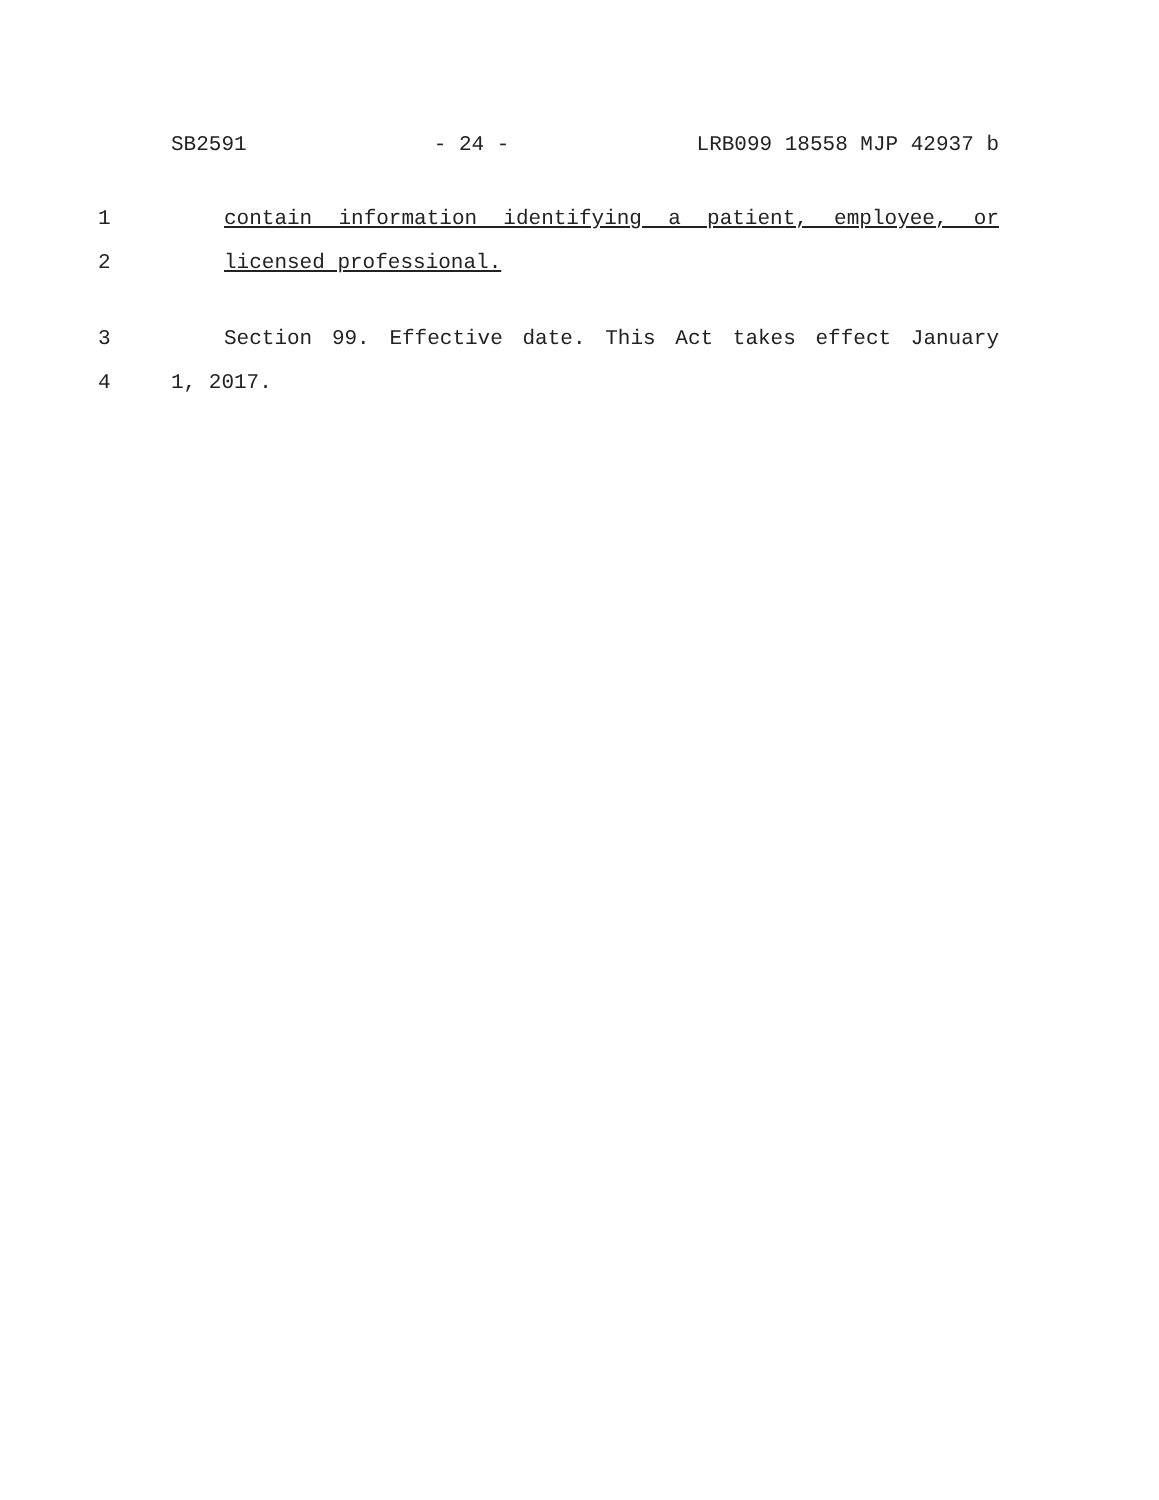SB2591 - 24 - LRB099 18558 MJP 42937 b
1 contain information identifying a patient, employee, or
2 licensed professional.
3 Section 99. Effective date. This Act takes effect January
4 1, 2017.